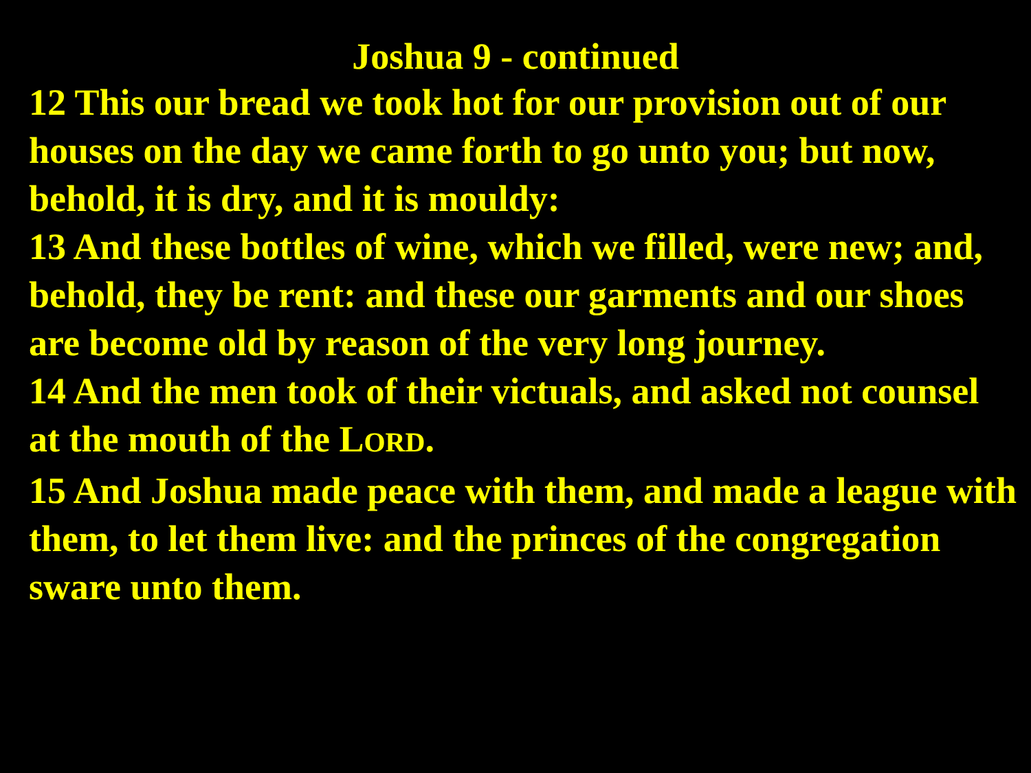Joshua 9 - continued
12 This our bread we took hot for our provision out of our houses on the day we came forth to go unto you; but now, behold, it is dry, and it is mouldy:
13 And these bottles of wine, which we filled, were new; and, behold, they be rent: and these our garments and our shoes are become old by reason of the very long journey.
14 And the men took of their victuals, and asked not counsel at the mouth of the LORD.
15 And Joshua made peace with them, and made a league with them, to let them live: and the princes of the congregation sware unto them.